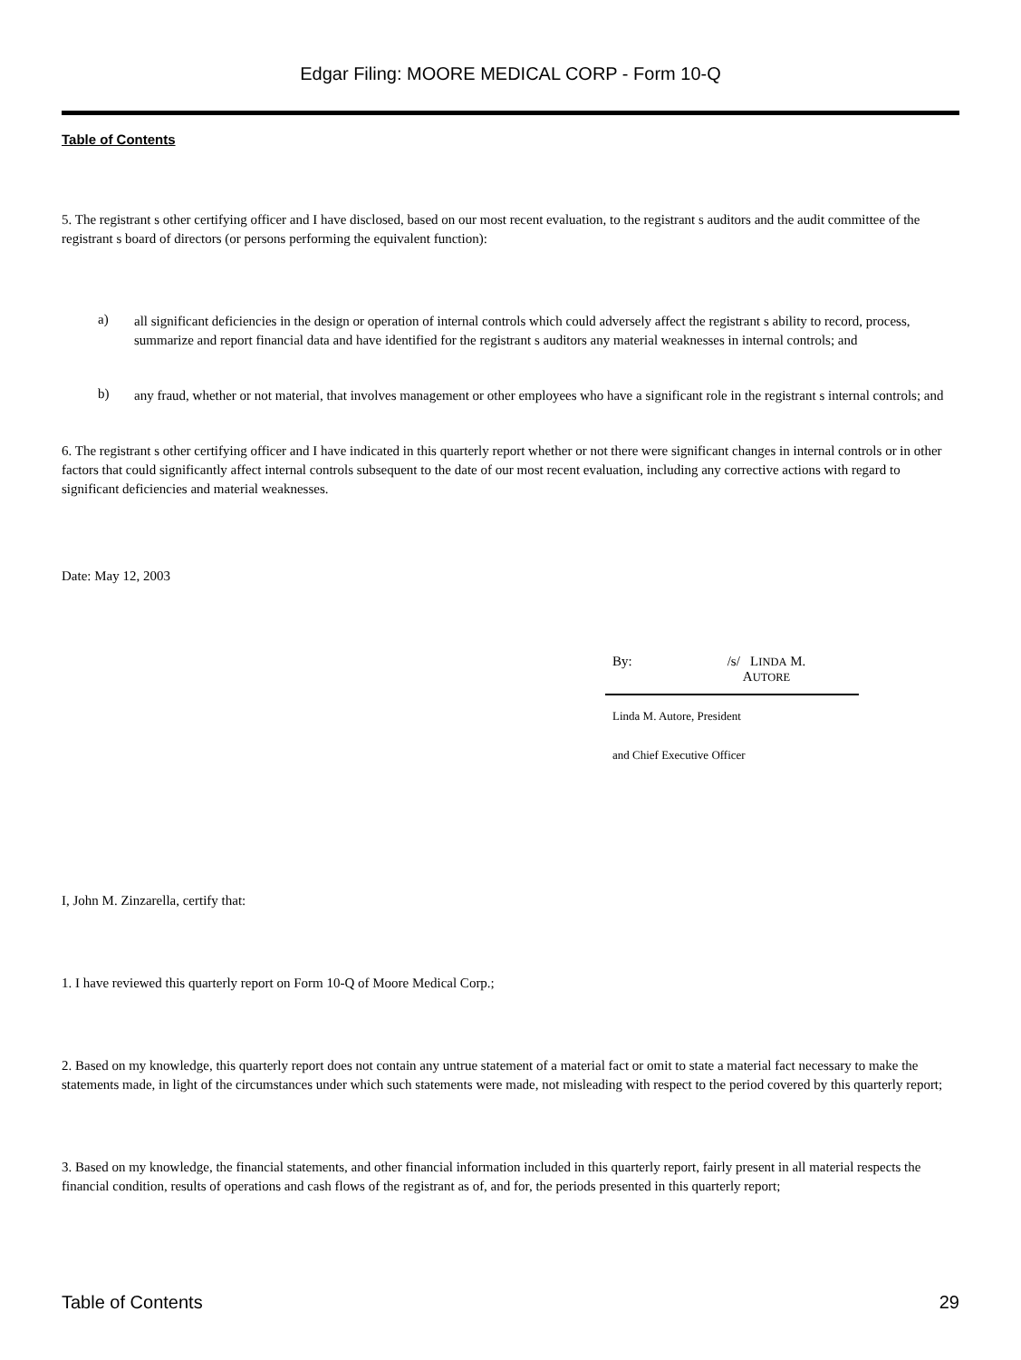Edgar Filing: MOORE MEDICAL CORP - Form 10-Q
Table of Contents
5. The registrant s other certifying officer and I have disclosed, based on our most recent evaluation, to the registrant s auditors and the audit committee of the registrant s board of directors (or persons performing the equivalent function):
a)
all significant deficiencies in the design or operation of internal controls which could adversely affect the registrant s ability to record, process, summarize and report financial data and have identified for the registrant s auditors any material weaknesses in internal controls; and
b)
any fraud, whether or not material, that involves management or other employees who have a significant role in the registrant s internal controls; and
6. The registrant s other certifying officer and I have indicated in this quarterly report whether or not there were significant changes in internal controls or in other factors that could significantly affect internal controls subsequent to the date of our most recent evaluation, including any corrective actions with regard to significant deficiencies and material weaknesses.
Date: May 12, 2003
By: /s/ LINDA M. AUTORE
Linda M. Autore, President
and Chief Executive Officer
I, John M. Zinzarella, certify that:
1. I have reviewed this quarterly report on Form 10-Q of Moore Medical Corp.;
2. Based on my knowledge, this quarterly report does not contain any untrue statement of a material fact or omit to state a material fact necessary to make the statements made, in light of the circumstances under which such statements were made, not misleading with respect to the period covered by this quarterly report;
3. Based on my knowledge, the financial statements, and other financial information included in this quarterly report, fairly present in all material respects the financial condition, results of operations and cash flows of the registrant as of, and for, the periods presented in this quarterly report;
Table of Contents 29